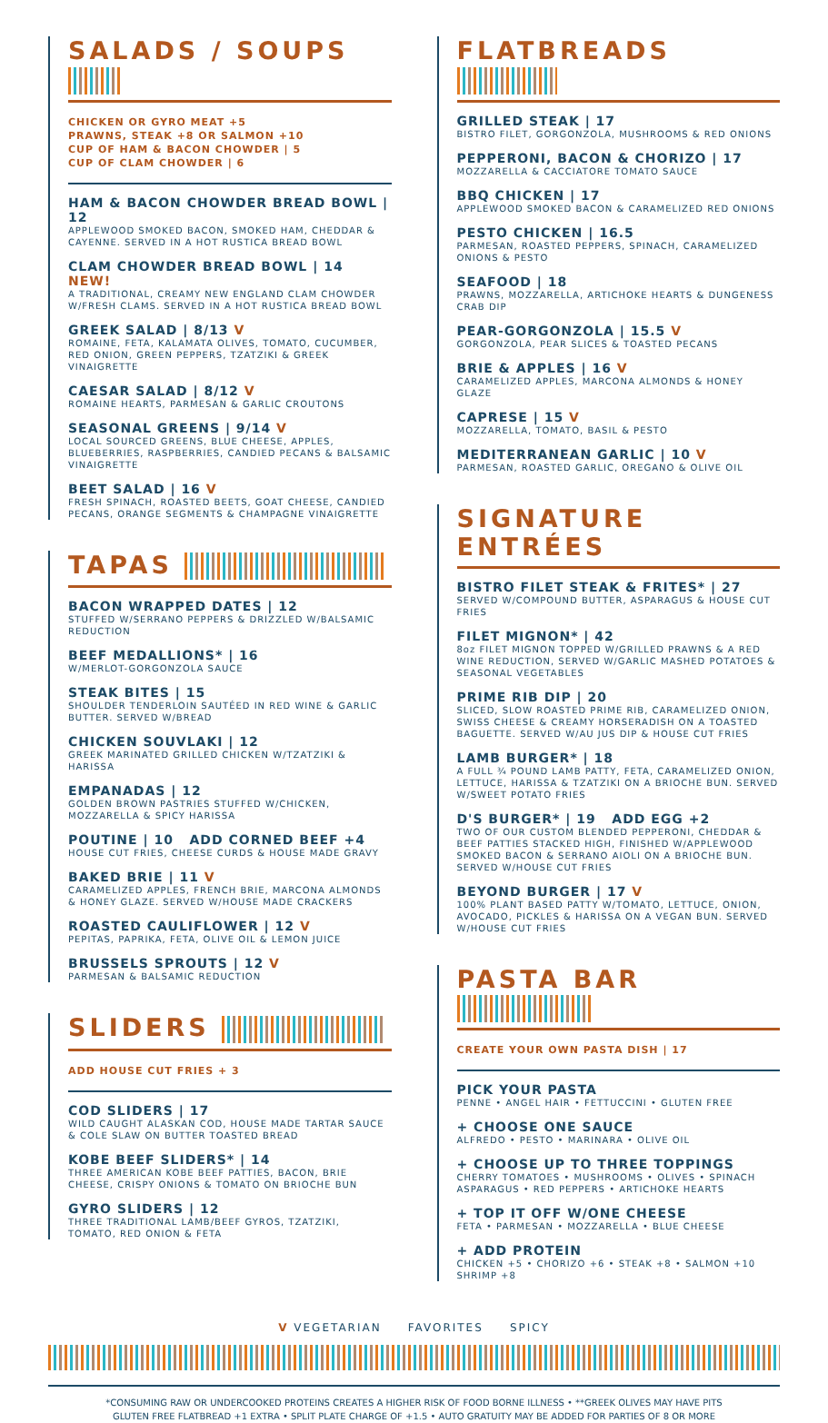SALADS / SOUPS
CHICKEN OR GYRO MEAT +5
PRAWNS, STEAK +8 OR SALMON +10
CUP OF HAM & BACON CHOWDER | 5
CUP OF CLAM CHOWDER | 6
HAM & BACON CHOWDER BREAD BOWL | 12
APPLEWOOD SMOKED BACON, SMOKED HAM, CHEDDAR & CAYENNE. SERVED IN A HOT RUSTICA BREAD BOWL
CLAM CHOWDER BREAD BOWL | 14 NEW!
A TRADITIONAL, CREAMY NEW ENGLAND CLAM CHOWDER W/FRESH CLAMS. SERVED IN A HOT RUSTICA BREAD BOWL
GREEK SALAD | 8/13 V
ROMAINE, FETA, KALAMATA OLIVES, TOMATO, CUCUMBER, RED ONION, GREEN PEPPERS, TZATZIKI & GREEK VINAIGRETTE
CAESAR SALAD | 8/12 V
ROMAINE HEARTS, PARMESAN & GARLIC CROUTONS
SEASONAL GREENS | 9/14 V
LOCAL SOURCED GREENS, BLUE CHEESE, APPLES, BLUEBERRIES, RASPBERRIES, CANDIED PECANS & BALSAMIC VINAIGRETTE
BEET SALAD | 16 V
FRESH SPINACH, ROASTED BEETS, GOAT CHEESE, CANDIED PECANS, ORANGE SEGMENTS & CHAMPAGNE VINAIGRETTE
TAPAS
BACON WRAPPED DATES | 12
STUFFED W/SERRANO PEPPERS & DRIZZLED W/BALSAMIC REDUCTION
BEEF MEDALLIONS* | 16
W/MERLOT-GORGONZOLA SAUCE
STEAK BITES | 15
SHOULDER TENDERLOIN SAUTÉED IN RED WINE & GARLIC BUTTER. SERVED W/BREAD
CHICKEN SOUVLAKI | 12
GREEK MARINATED GRILLED CHICKEN W/TZATZIKI & HARISSA
EMPANADAS | 12
GOLDEN BROWN PASTRIES STUFFED W/CHICKEN, MOZZARELLA & SPICY HARISSA
POUTINE | 10 ADD CORNED BEEF +4
HOUSE CUT FRIES, CHEESE CURDS & HOUSE MADE GRAVY
BAKED BRIE | 11 V
CARAMELIZED APPLES, FRENCH BRIE, MARCONA ALMONDS & HONEY GLAZE. SERVED W/HOUSE MADE CRACKERS
ROASTED CAULIFLOWER | 12 V
PEPITAS, PAPRIKA, FETA, OLIVE OIL & LEMON JUICE
BRUSSELS SPROUTS | 12 V
PARMESAN & BALSAMIC REDUCTION
SLIDERS
ADD HOUSE CUT FRIES + 3
COD SLIDERS | 17
WILD CAUGHT ALASKAN COD, HOUSE MADE TARTAR SAUCE & COLE SLAW ON BUTTER TOASTED BREAD
KOBE BEEF SLIDERS* | 14
THREE AMERICAN KOBE BEEF PATTIES, BACON, BRIE CHEESE, CRISPY ONIONS & TOMATO ON BRIOCHE BUN
GYRO SLIDERS | 12
THREE TRADITIONAL LAMB/BEEF GYROS, TZATZIKI, TOMATO, RED ONION & FETA
FLATBREADS
GRILLED STEAK | 17
BISTRO FILET, GORGONZOLA, MUSHROOMS & RED ONIONS
PEPPERONI, BACON & CHORIZO | 17
MOZZARELLA & CACCIATORE TOMATO SAUCE
BBQ CHICKEN | 17
APPLEWOOD SMOKED BACON & CARAMELIZED RED ONIONS
PESTO CHICKEN | 16.5
PARMESAN, ROASTED PEPPERS, SPINACH, CARAMELIZED ONIONS & PESTO
SEAFOOD | 18
PRAWNS, MOZZARELLA, ARTICHOKE HEARTS & DUNGENESS CRAB DIP
PEAR-GORGONZOLA | 15.5 V
GORGONZOLA, PEAR SLICES & TOASTED PECANS
BRIE & APPLES | 16 V
CARAMELIZED APPLES, MARCONA ALMONDS & HONEY GLAZE
CAPRESE | 15 V
MOZZARELLA, TOMATO, BASIL & PESTO
MEDITERRANEAN GARLIC | 10 V
PARMESAN, ROASTED GARLIC, OREGANO & OLIVE OIL
SIGNATURE ENTRÉES
BISTRO FILET STEAK & FRITES* | 27
SERVED W/COMPOUND BUTTER, ASPARAGUS & HOUSE CUT FRIES
FILET MIGNON* | 42
8oz FILET MIGNON TOPPED W/GRILLED PRAWNS & A RED WINE REDUCTION, SERVED W/GARLIC MASHED POTATOES & SEASONAL VEGETABLES
PRIME RIB DIP | 20
SLICED, SLOW ROASTED PRIME RIB, CARAMELIZED ONION, SWISS CHEESE & CREAMY HORSERADISH ON A TOASTED BAGUETTE. SERVED W/AU JUS DIP & HOUSE CUT FRIES
LAMB BURGER* | 18
A FULL ¾ POUND LAMB PATTY, FETA, CARAMELIZED ONION, LETTUCE, HARISSA & TZATZIKI ON A BRIOCHE BUN. SERVED W/SWEET POTATO FRIES
D'S BURGER* | 19 ADD EGG +2
TWO OF OUR CUSTOM BLENDED PEPPERONI, CHEDDAR & BEEF PATTIES STACKED HIGH, FINISHED W/APPLEWOOD SMOKED BACON & SERRANO AIOLI ON A BRIOCHE BUN. SERVED W/HOUSE CUT FRIES
BEYOND BURGER | 17 V
100% PLANT BASED PATTY W/TOMATO, LETTUCE, ONION, AVOCADO, PICKLES & HARISSA ON A VEGAN BUN. SERVED W/HOUSE CUT FRIES
PASTA BAR
CREATE YOUR OWN PASTA DISH | 17
PICK YOUR PASTA
PENNE • ANGEL HAIR • FETTUCCINI • GLUTEN FREE
+ CHOOSE ONE SAUCE
ALFREDO • PESTO • MARINARA • OLIVE OIL
+ CHOOSE UP TO THREE TOPPINGS
CHERRY TOMATOES • MUSHROOMS • OLIVES • SPINACH ASPARAGUS • RED PEPPERS • ARTICHOKE HEARTS
+ TOP IT OFF W/ONE CHEESE
FETA • PARMESAN • MOZZARELLA • BLUE CHEESE
+ ADD PROTEIN
CHICKEN +5 • CHORIZO +6 • STEAK +8 • SALMON +10 SHRIMP +8
V VEGETARIAN FAVORITES SPICY
*CONSUMING RAW OR UNDERCOOKED PROTEINS CREATES A HIGHER RISK OF FOOD BORNE ILLNESS • **GREEK OLIVES MAY HAVE PITS
GLUTEN FREE FLATBREAD +1 EXTRA • SPLIT PLATE CHARGE OF +1.5 • AUTO GRATUITY MAY BE ADDED FOR PARTIES OF 8 OR MORE